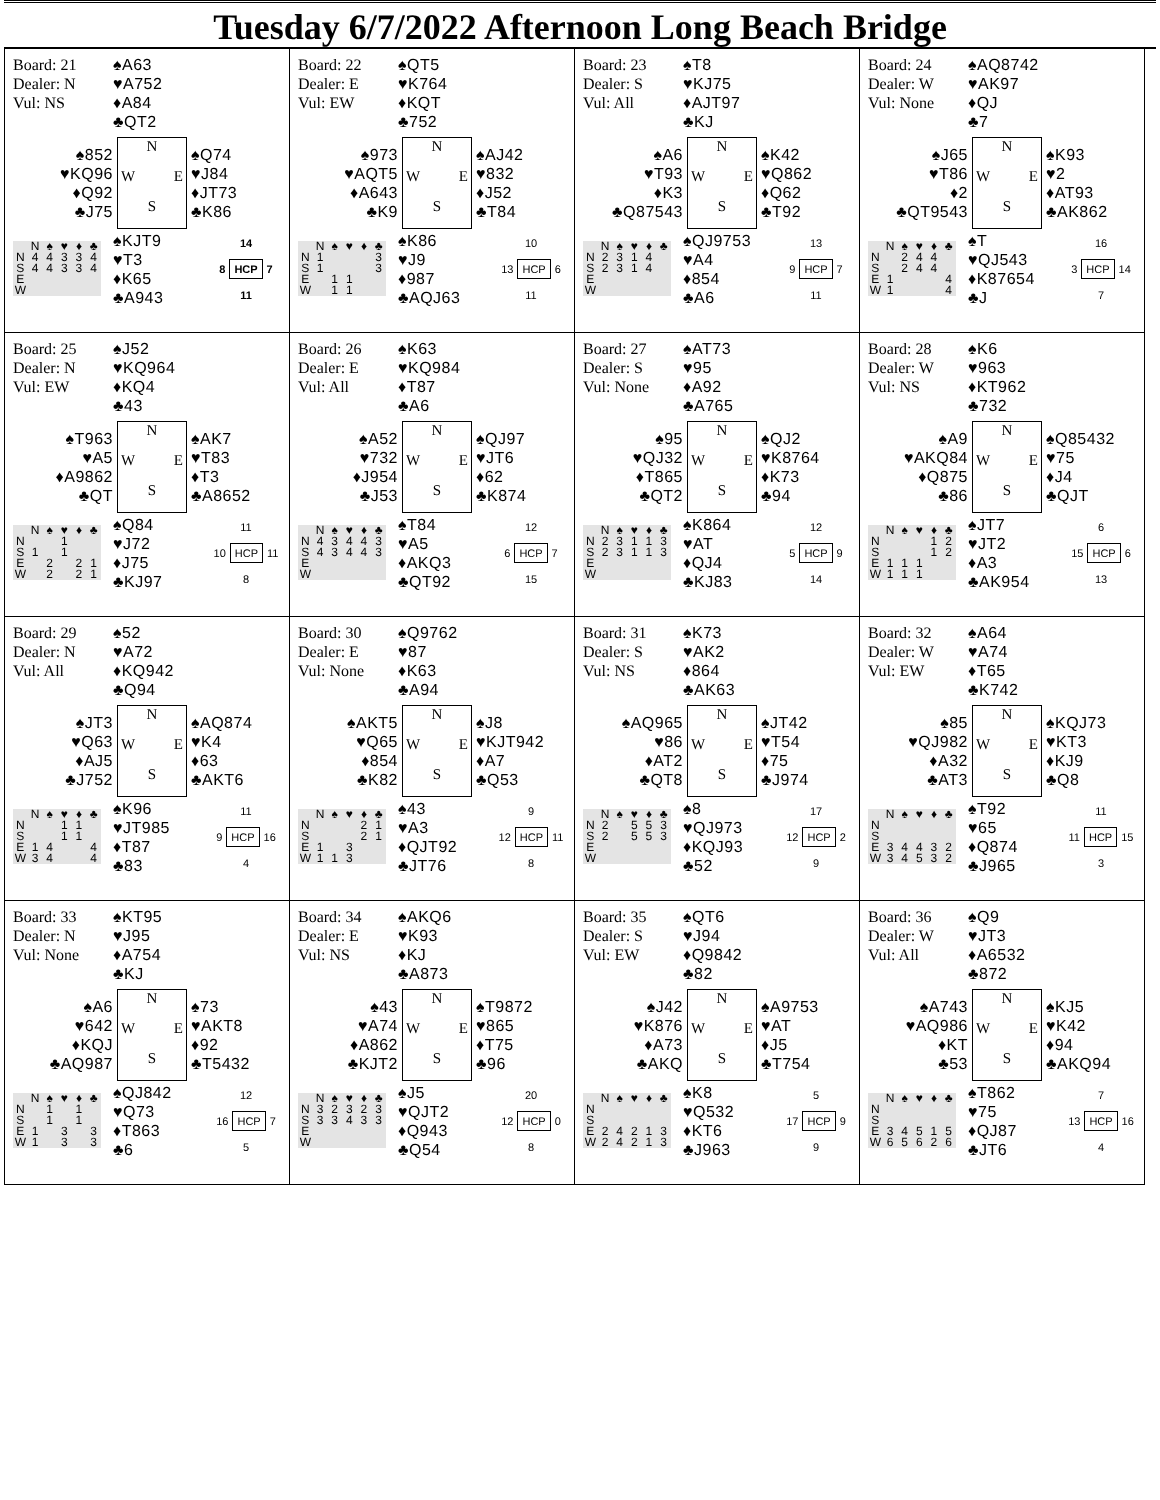Tuesday 6/7/2022 Afternoon Long Beach Bridge
Board: 21
Dealer: N
Vul: NS
♠A63
♥A752
♦A84
♣QT2
♠852
♥KQ96
♦Q92
♣J75
N
W
E
S
♠Q74
♥J84
♦JT73
♣K86
| | N | ♠ | ♥ | ♦ | ♣ |
| --- | --- | --- | --- | --- | --- |
| N | 4 | 4 | 3 | 3 | 4 |
| S | 4 | 4 | 3 | 3 | 4 |
| E | | | | | |
| W | | | | | |
♠KJT9
♥T3
♦K65
♣A943
14
8 HCP 7
11
Board: 22
Dealer: E
Vul: EW
♠QT5
♥K764
♦KQT
♣752
♠973
♥AQT5
♦A643
♣K9
N
W
E
S
♠AJ42
♥832
♦J52
♣T84
| | N | ♠ | ♥ | ♦ | ♣ |
| --- | --- | --- | --- | --- | --- |
| N | 1 | | | | 3 |
| S | 1 | | | | 3 |
| E | | 1 | 1 | | |
| W | | 1 | 1 | | |
♠K86
♥J9
♦987
♣AQJ63
10
13 HCP 6
11
Board: 23
Dealer: S
Vul: All
♠T8
♥KJ75
♦AJT97
♣KJ
♠A6
♥T93
♦K3
♣Q87543
N
W
E
S
♠K42
♥Q862
♦Q62
♣T92
| | N | ♠ | ♥ | ♦ | ♣ |
| --- | --- | --- | --- | --- | --- |
| N | 2 | 3 | 1 | 4 | |
| S | 2 | 3 | 1 | 4 | |
| E | | | | | |
| W | | | | | |
♠QJ9753
♥A4
♦854
♣A6
13
9 HCP 7
11
Board: 24
Dealer: W
Vul: None
♠AQ8742
♥AK97
♦QJ
♣7
♠J65
♥T86
♦2
♣QT9543
N
W
E
S
♠K93
♥2
♦AT93
♣AK862
| | N | ♠ | ♥ | ♦ | ♣ |
| --- | --- | --- | --- | --- | --- |
| N | | 2 | 4 | 4 | |
| S | | 2 | 4 | 4 | |
| E | 1 | | | | 4 |
| W | 1 | | | | 4 |
♠T
♥QJ543
♦K87654
♣J
16
3 HCP 14
7
Board: 25
Dealer: N
Vul: EW
♠J52
♥KQ964
♦KQ4
♣43
♠T963
♥A5
♦A9862
♣QT
N
W
E
S
♠AK7
♥T83
♦T3
♣A8652
| | N | ♠ | ♥ | ♦ | ♣ |
| --- | --- | --- | --- | --- | --- |
| N | | | 1 | | |
| S | 1 | | 1 | | |
| E | | 2 | | 2 | 1 |
| W | | 2 | | 2 | 1 |
♠Q84
♥J72
♦J75
♣KJ97
11
10 HCP 11
8
Board: 26
Dealer: E
Vul: All
♠K63
♥KQ984
♦T87
♣A6
♠A52
♥732
♦J954
♣J53
N
W
E
S
♠QJ97
♥JT6
♦62
♣K874
| | N | ♠ | ♥ | ♦ | ♣ |
| --- | --- | --- | --- | --- | --- |
| N | 4 | 3 | 4 | 4 | 3 |
| S | 4 | 3 | 4 | 4 | 3 |
| E | | | | | |
| W | | | | | |
♠T84
♥A5
♦AKQ3
♣QT92
12
6 HCP 7
15
Board: 27
Dealer: S
Vul: None
♠AT73
♥95
♦A92
♣A765
♠95
♥QJ32
♦T865
♣QT2
N
W
E
S
♠QJ2
♥K8764
♦K73
♣94
| | N | ♠ | ♥ | ♦ | ♣ |
| --- | --- | --- | --- | --- | --- |
| N | 2 | 3 | 1 | 1 | 3 |
| S | 2 | 3 | 1 | 1 | 3 |
| E | | | | | |
| W | | | | | |
♠K864
♥AT
♦QJ4
♣KJ83
12
5 HCP 9
14
Board: 28
Dealer: W
Vul: NS
♠K6
♥963
♦KT962
♣732
♠A9
♥AKQ84
♦Q875
♣86
N
W
E
S
♠Q85432
♥75
♦J4
♣QJT
| | N | ♠ | ♥ | ♦ | ♣ |
| --- | --- | --- | --- | --- | --- |
| N | | | | 1 | 2 |
| S | | | | 1 | 2 |
| E | 1 | 1 | 1 | | |
| W | 1 | 1 | 1 | | |
♠JT7
♥JT2
♦A3
♣AK954
6
15 HCP 6
13
Board: 29
Dealer: N
Vul: All
♠52
♥A72
♦KQ942
♣Q94
♠JT3
♥Q63
♦AJ5
♣J752
N
W
E
S
♠AQ874
♥K4
♦63
♣AKT6
| | N | ♠ | ♥ | ♦ | ♣ |
| --- | --- | --- | --- | --- | --- |
| N | | | 1 | 1 | |
| S | | | 1 | 1 | |
| E | 1 | 4 | | | 4 |
| W | 3 | 4 | | | 4 |
♠K96
♥JT985
♦T87
♣83
11
9 HCP 16
4
Board: 30
Dealer: E
Vul: None
♠Q9762
♥87
♦K63
♣A94
♠AKT5
♥Q65
♦854
♣K82
N
W
E
S
♠J8
♥KJT942
♦A7
♣Q53
| | N | ♠ | ♥ | ♦ | ♣ |
| --- | --- | --- | --- | --- | --- |
| N | | | | 2 | 1 |
| S | | | | 2 | 1 |
| E | 1 | | 3 | | |
| W | 1 | 1 | 3 | | |
♠43
♥A3
♦QJT92
♣JT76
9
12 HCP 11
8
Board: 31
Dealer: S
Vul: NS
♠K73
♥AK2
♦864
♣AK63
♠AQ965
♥86
♦AT2
♣QT8
N
W
E
S
♠JT42
♥T54
♦75
♣J974
| | N | ♠ | ♥ | ♦ | ♣ |
| --- | --- | --- | --- | --- | --- |
| N | 2 | | 5 | 5 | 3 |
| S | 2 | | 5 | 5 | 3 |
| E | | | | | |
| W | | | | | |
♠8
♥QJ973
♦KQJ93
♣52
17
12 HCP 2
9
Board: 32
Dealer: W
Vul: EW
♠A64
♥A74
♦T65
♣K742
♠85
♥QJ982
♦A32
♣AT3
N
W
E
S
♠KQJ73
♥KT3
♦KJ9
♣Q8
| | N | ♠ | ♥ | ♦ | ♣ |
| --- | --- | --- | --- | --- | --- |
| N | | | | | |
| S | | | | | |
| E | 3 | 4 | 4 | 3 | 2 |
| W | 3 | 4 | 5 | 3 | 2 |
♠T92
♥65
♦Q874
♣J965
11
11 HCP 15
3
Board: 33
Dealer: N
Vul: None
♠KT95
♥J95
♦A754
♣KJ
♠A6
♥642
♦KQJ
♣AQ987
N
W
E
S
♠73
♥AKT8
♦92
♣T5432
| | N | ♠ | ♥ | ♦ | ♣ |
| --- | --- | --- | --- | --- | --- |
| N | | 1 | | 1 | |
| S | | 1 | | 1 | |
| E | 1 | | 3 | | 3 |
| W | 1 | | 3 | | 3 |
♠QJ842
♥Q73
♦T863
♣6
12
16 HCP 7
5
Board: 34
Dealer: E
Vul: NS
♠AKQ6
♥K93
♦KJ
♣A873
♠43
♥A74
♦A862
♣KJT2
N
W
E
S
♠T9872
♥865
♦T75
♣96
| | N | ♠ | ♥ | ♦ | ♣ |
| --- | --- | --- | --- | --- | --- |
| N | 3 | 2 | 3 | 2 | 3 |
| S | 3 | 3 | 4 | 3 | 3 |
| E | | | | | |
| W | | | | | |
♠J5
♥QJT2
♦Q943
♣Q54
20
12 HCP 0
8
Board: 35
Dealer: S
Vul: EW
♠QT6
♥J94
♦Q9842
♣82
♠J42
♥K876
♦A73
♣AKQ
N
W
E
S
♠A9753
♥AT
♦J5
♣T754
| | N | ♠ | ♥ | ♦ | ♣ |
| --- | --- | --- | --- | --- | --- |
| N | | | | | |
| S | | | | | |
| E | 2 | 4 | 2 | 1 | 3 |
| W | 2 | 4 | 2 | 1 | 3 |
♠K8
♥Q532
♦KT6
♣J963
5
17 HCP 9
9
Board: 36
Dealer: W
Vul: All
♠Q9
♥JT3
♦A6532
♣872
♠A743
♥AQ986
♦KT
♣53
N
W
E
S
♠KJ5
♥K42
♦94
♣AKQ94
| | N | ♠ | ♥ | ♦ | ♣ |
| --- | --- | --- | --- | --- | --- |
| N | | | | | |
| S | | | | | |
| E | 3 | 4 | 5 | 1 | 5 |
| W | 6 | 5 | 6 | 2 | 6 |
♠T862
♥75
♦QJ87
♣JT6
7
13 HCP 16
4